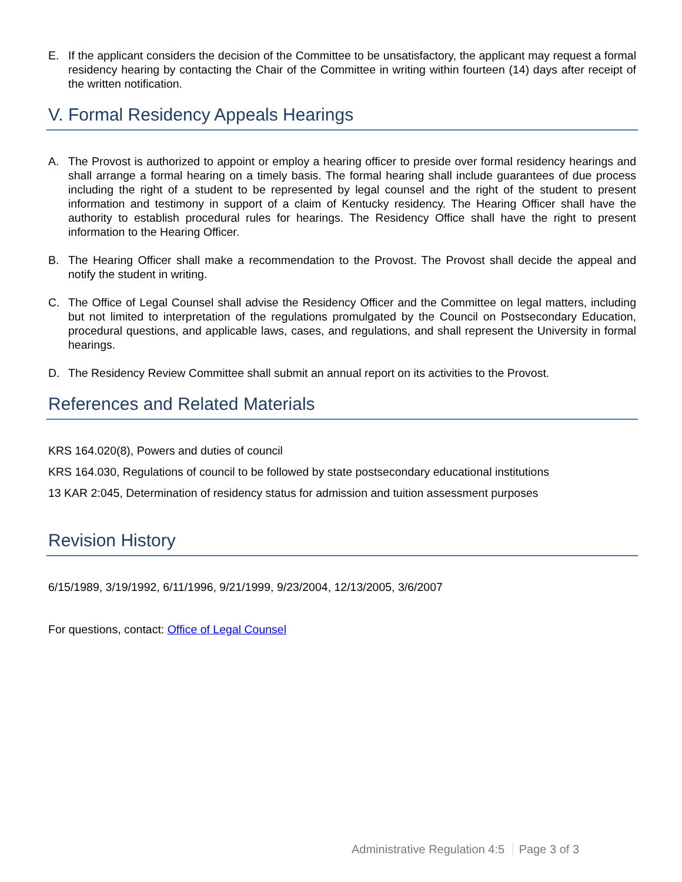E. If the applicant considers the decision of the Committee to be unsatisfactory, the applicant may request a formal residency hearing by contacting the Chair of the Committee in writing within fourteen (14) days after receipt of the written notification.
V. Formal Residency Appeals Hearings
A. The Provost is authorized to appoint or employ a hearing officer to preside over formal residency hearings and shall arrange a formal hearing on a timely basis. The formal hearing shall include guarantees of due process including the right of a student to be represented by legal counsel and the right of the student to present information and testimony in support of a claim of Kentucky residency. The Hearing Officer shall have the authority to establish procedural rules for hearings. The Residency Office shall have the right to present information to the Hearing Officer.
B. The Hearing Officer shall make a recommendation to the Provost. The Provost shall decide the appeal and notify the student in writing.
C. The Office of Legal Counsel shall advise the Residency Officer and the Committee on legal matters, including but not limited to interpretation of the regulations promulgated by the Council on Postsecondary Education, procedural questions, and applicable laws, cases, and regulations, and shall represent the University in formal hearings.
D. The Residency Review Committee shall submit an annual report on its activities to the Provost.
References and Related Materials
KRS 164.020(8), Powers and duties of council
KRS 164.030, Regulations of council to be followed by state postsecondary educational institutions
13 KAR 2:045, Determination of residency status for admission and tuition assessment purposes
Revision History
6/15/1989, 3/19/1992, 6/11/1996, 9/21/1999, 9/23/2004, 12/13/2005, 3/6/2007
For questions, contact: Office of Legal Counsel
Administrative Regulation 4:5 Page 3 of 3